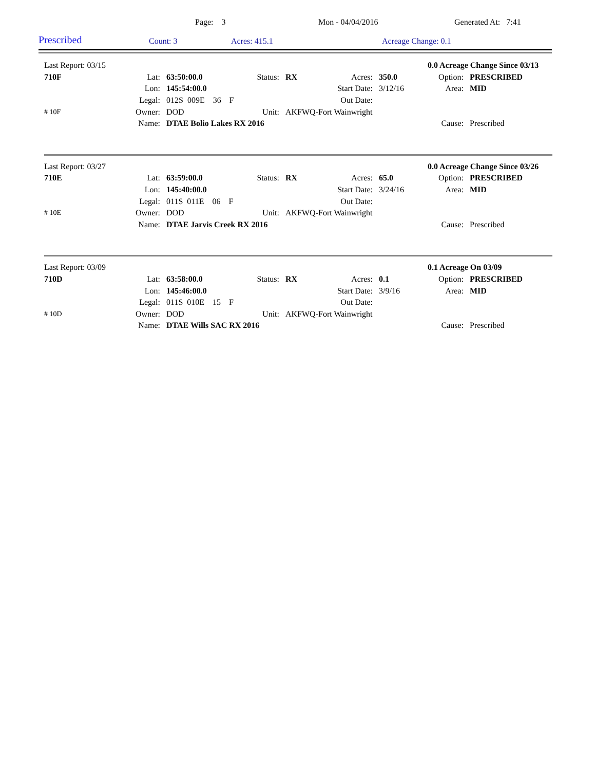Page: 3 Mon - 04/04/2016 Generated At: 7:41
Prescribed
Count: 3
Acres: 415.1
Acreage Change: 0.1
| Last Report: 03/15 | | | | | | | 0.0 Acreage Change Since 03/13 | |
| 710F | Lat: | 63:50:00.0 | Status: | RX | Acres: | 350.0 | Option: | PRESCRIBED |
| | Lon: | 145:54:00.0 | | | Start Date: | 3/12/16 | Area: | MID |
| | Legal: | 012S 009E 36 F | | | Out Date: | | | |
| # 10F | Owner: | DOD | Unit: | AKFWQ-Fort Wainwright | | | | |
| | Name: | DTAE Bolio Lakes RX 2016 | | | | | Cause: | Prescribed |
| Last Report: 03/27 | | | | | | | 0.0 Acreage Change Since 03/26 | |
| 710E | Lat: | 63:59:00.0 | Status: | RX | Acres: | 65.0 | Option: | PRESCRIBED |
| | Lon: | 145:40:00.0 | | | Start Date: | 3/24/16 | Area: | MID |
| | Legal: | 011S 011E 06 F | | | Out Date: | | | |
| # 10E | Owner: | DOD | Unit: | AKFWQ-Fort Wainwright | | | | |
| | Name: | DTAE Jarvis Creek RX 2016 | | | | | Cause: | Prescribed |
| Last Report: 03/09 | | | | | | | 0.1 Acreage On 03/09 | |
| 710D | Lat: | 63:58:00.0 | Status: | RX | Acres: | 0.1 | Option: | PRESCRIBED |
| | Lon: | 145:46:00.0 | | | Start Date: | 3/9/16 | Area: | MID |
| | Legal: | 011S 010E 15 F | | | Out Date: | | | |
| # 10D | Owner: | DOD | Unit: | AKFWQ-Fort Wainwright | | | | |
| | Name: | DTAE Wills SAC RX 2016 | | | | | Cause: | Prescribed |